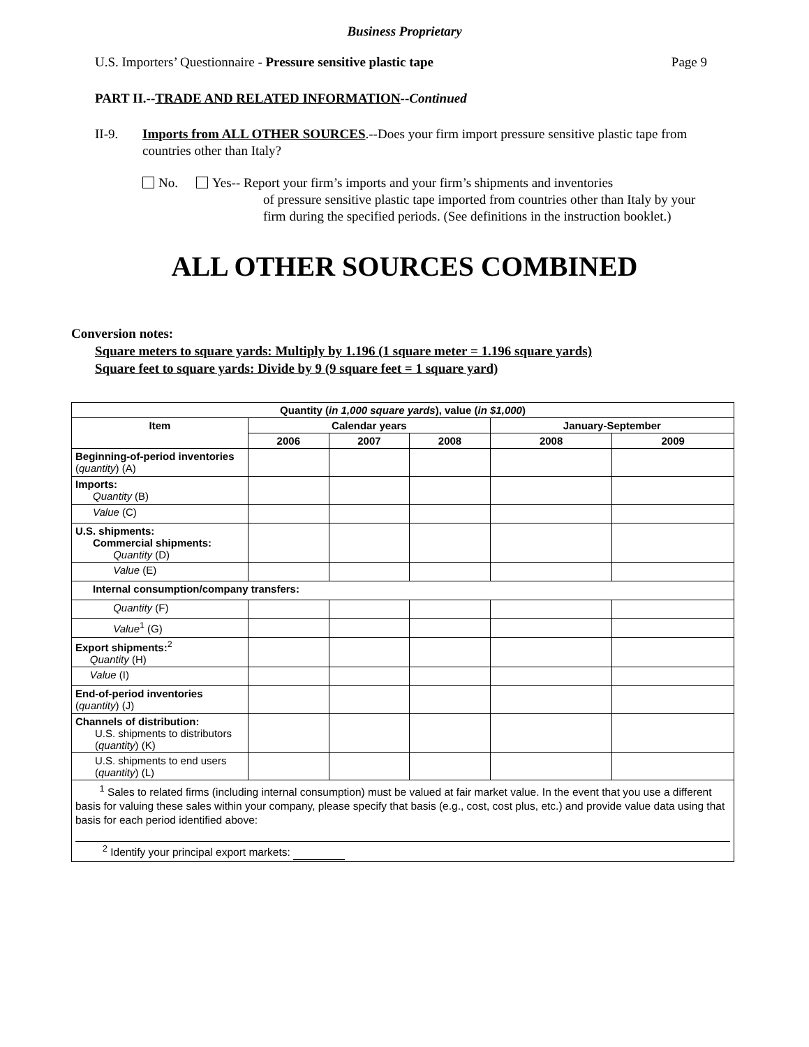Business Proprietary
U.S. Importers’ Questionnaire - Pressure sensitive plastic tape Page 9
PART II.--TRADE AND RELATED INFORMATION--Continued
II-9. Imports from ALL OTHER SOURCES.--Does your firm import pressure sensitive plastic tape from countries other than Italy?
No. Yes-- Report your firm’s imports and your firm’s shipments and inventories
of pressure sensitive plastic tape imported from countries other than Italy by your firm during the specified periods. (See definitions in the instruction booklet.)
ALL OTHER SOURCES COMBINED
Conversion notes:
Square meters to square yards: Multiply by 1.196 (1 square meter = 1.196 square yards)
Square feet to square yards: Divide by 9 (9 square feet = 1 square yard)
| Quantity ( in 1,000 square yards ), value ( in $1,000 ) | | | | | |
| --- | --- | --- | --- | --- | --- |
| Item | Calendar years | | | January-September | |
| | 2006 | 2007 | 2008 | 2008 | 2009 |
| Beginning-of-period inventories ( quantity ) (A) | | | | | |
| Imports: Quantity (B) | | | | | |
| Value (C) | | | | | |
| U.S. shipments: Commercial shipments: Quantity (D) | | | | | |
| Value (E) | | | | | |
| Internal consumption/company transfers: | | | | | |
| Quantity (F) | | | | | |
| Value<sup>1</sup> (G) | | | | | |
| Export shipments:<sup>2</sup> Quantity (H) | | | | | |
| Value (I) | | | | | |
| End-of-period inventories ( quantity ) (J) | | | | | |
| Channels of distribution: U.S. shipments to distributors ( quantity ) (K) | | | | | |
| U.S. shipments to end users ( quantity ) (L) | | | | | |
| <sup>1</sup> Sales to related firms (including internal consumption) must be valued at fair market value. In the event that you use a different basis for valuing these sales within your company, please specify that basis (e.g., cost, cost plus, etc.) and provide value data using that basis for each period identified above: <sup>2</sup> Identify your principal export markets: | | | | | |